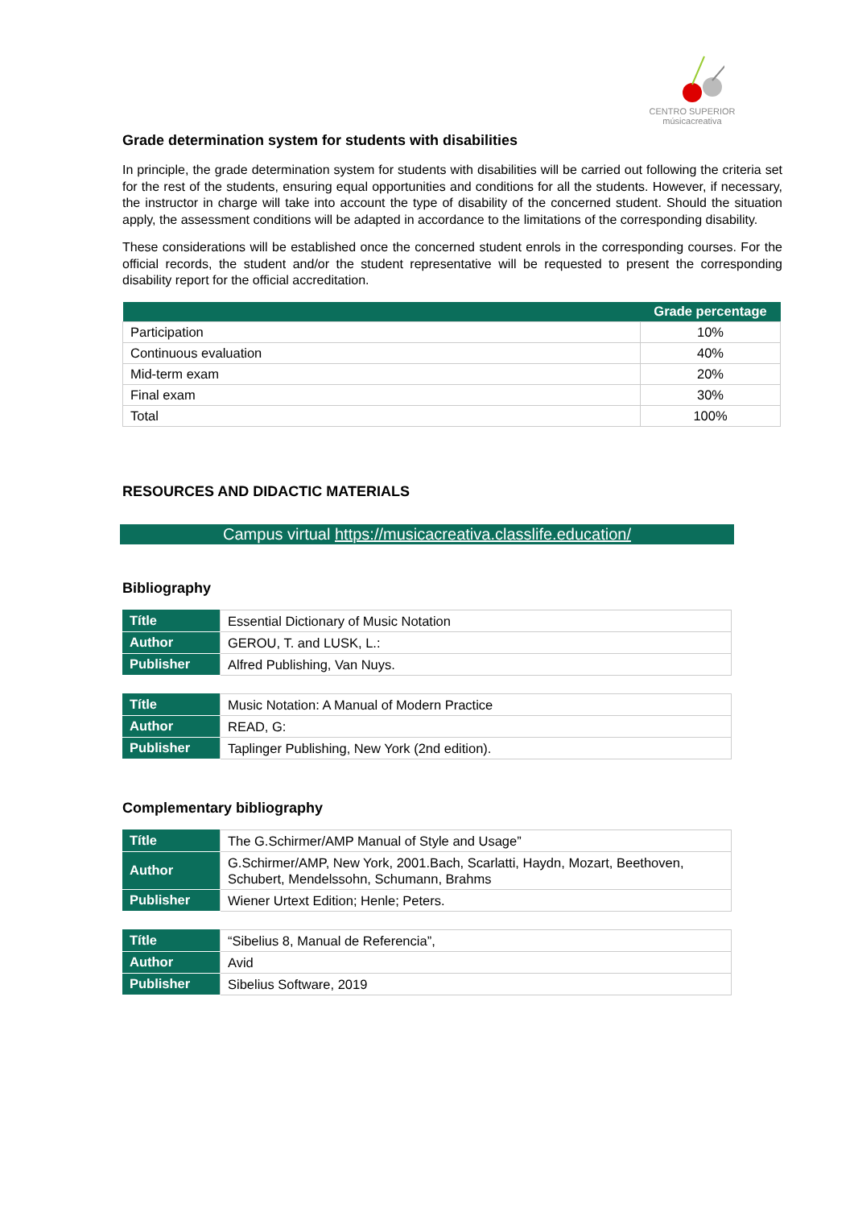CENTRO SUPERIOR
músicacreativa
Grade determination system for students with disabilities
In principle, the grade determination system for students with disabilities will be carried out following the criteria set for the rest of the students, ensuring equal opportunities and conditions for all the students. However, if necessary, the instructor in charge will take into account the type of disability of the concerned student. Should the situation apply, the assessment conditions will be adapted in accordance to the limitations of the corresponding disability.
These considerations will be established once the concerned student enrols in the corresponding courses. For the official records, the student and/or the student representative will be requested to present the corresponding disability report for the official accreditation.
| | Grade percentage |
| --- | --- |
| Participation | 10% |
| Continuous evaluation | 40% |
| Mid-term exam | 20% |
| Final exam | 30% |
| Total | 100% |
RESOURCES AND DIDACTIC MATERIALS
Campus virtual https://musicacreativa.classlife.education/
Bibliography
| Títle | Essential Dictionary of Music Notation |
| Author | GEROU, T. and LUSK, L.: |
| Publisher | Alfred Publishing, Van Nuys. |
| Títle | Music Notation: A Manual of Modern Practice |
| Author | READ, G: |
| Publisher | Taplinger Publishing, New York (2nd edition). |
Complementary bibliography
| Títle | The G.Schirmer/AMP Manual of Style and Usage” |
| Author | G.Schirmer/AMP, New York, 2001.Bach, Scarlatti, Haydn, Mozart, Beethoven, Schubert, Mendelssohn, Schumann, Brahms |
| Publisher | Wiener Urtext Edition; Henle; Peters. |
| Títle | “Sibelius 8, Manual de Referencia”, |
| Author | Avid |
| Publisher | Sibelius Software, 2019 |